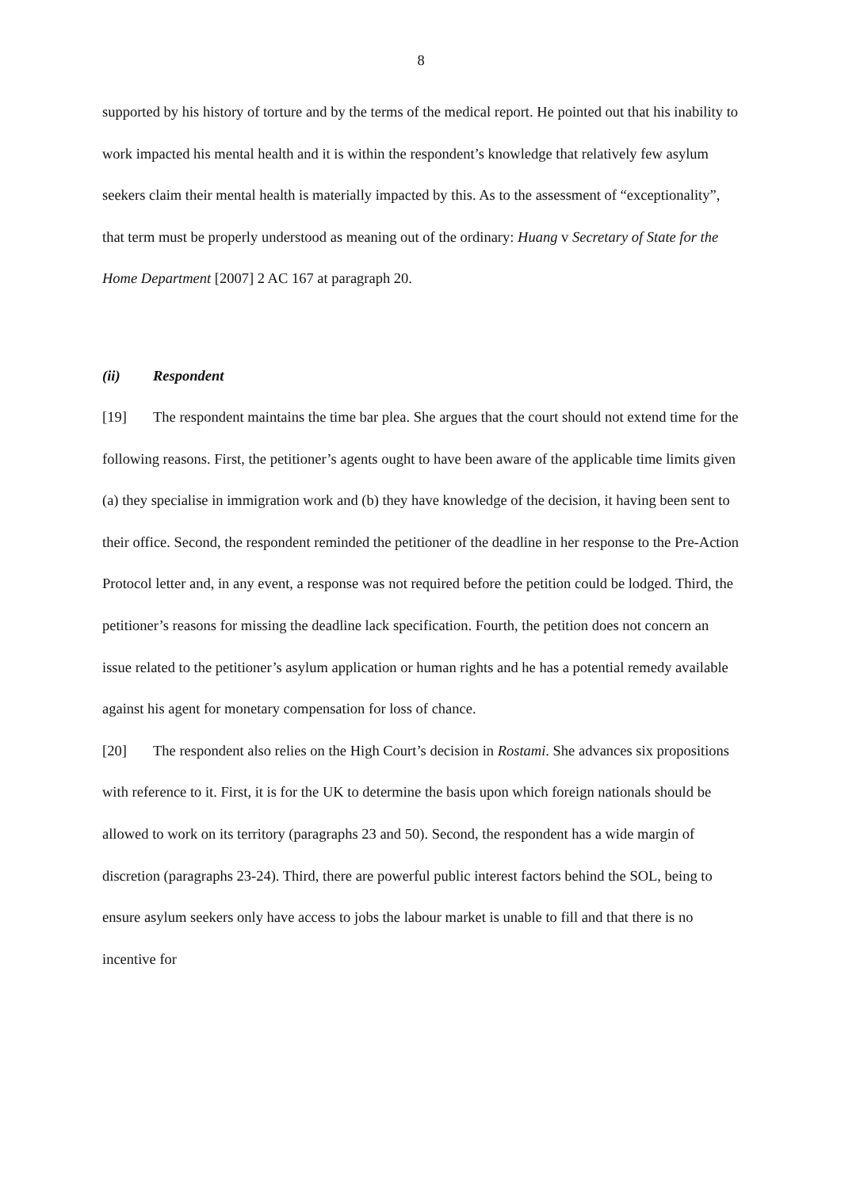8
supported by his history of torture and by the terms of the medical report. He pointed out that his inability to work impacted his mental health and it is within the respondent’s knowledge that relatively few asylum seekers claim their mental health is materially impacted by this. As to the assessment of “exceptionality”, that term must be properly understood as meaning out of the ordinary: Huang v Secretary of State for the Home Department [2007] 2 AC 167 at paragraph 20.
(ii) Respondent
[19] The respondent maintains the time bar plea. She argues that the court should not extend time for the following reasons. First, the petitioner’s agents ought to have been aware of the applicable time limits given (a) they specialise in immigration work and (b) they have knowledge of the decision, it having been sent to their office. Second, the respondent reminded the petitioner of the deadline in her response to the Pre-Action Protocol letter and, in any event, a response was not required before the petition could be lodged. Third, the petitioner’s reasons for missing the deadline lack specification. Fourth, the petition does not concern an issue related to the petitioner’s asylum application or human rights and he has a potential remedy available against his agent for monetary compensation for loss of chance.
[20] The respondent also relies on the High Court’s decision in Rostami. She advances six propositions with reference to it. First, it is for the UK to determine the basis upon which foreign nationals should be allowed to work on its territory (paragraphs 23 and 50). Second, the respondent has a wide margin of discretion (paragraphs 23-24). Third, there are powerful public interest factors behind the SOL, being to ensure asylum seekers only have access to jobs the labour market is unable to fill and that there is no incentive for